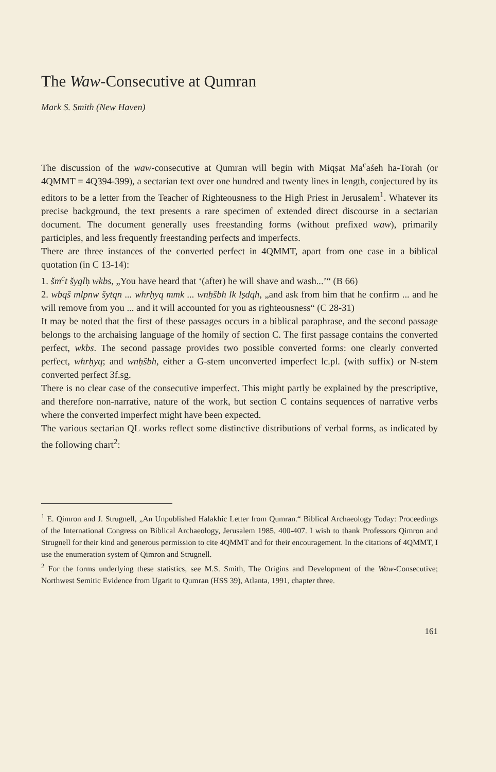The Waw-Consecutive at Qumran
Mark S. Smith (New Haven)
The discussion of the waw-consecutive at Qumran will begin with Miqṣat Ma<sup>c</sup>aśeh ha-Torah (or 4QMMT = 4Q394-399), a sectarian text over one hundred and twenty lines in length, conjectured by its editors to be a letter from the Teacher of Righteousness to the High Priest in Jerusalem<sup>1</sup>. Whatever its precise background, the text presents a rare specimen of extended direct discourse in a sectarian document. The document generally uses freestanding forms (without prefixed waw), primarily participles, and less frequently freestanding perfects and imperfects.
There are three instances of the converted perfect in 4QMMT, apart from one case in a biblical quotation (in C 13-14):
1. šm<sup>c</sup>t šyglḥ wkbs, „You have heard that ‘(after) he will shave and wash...’“ (B 66)
2. wbqš mlpnw šytqn ... whrḥyq mmk ... wnḥšbh lk lṣdqh, „and ask from him that he confirm ... and he will remove from you ... and it will accounted for you as righteousness“ (C 28-31)
It may be noted that the first of these passages occurs in a biblical paraphrase, and the second passage belongs to the archaising language of the homily of section C. The first passage contains the converted perfect, wkbs. The second passage provides two possible converted forms: one clearly converted perfect, whrḥyq; and wnḥšbh, either a G-stem unconverted imperfect lc.pl. (with suffix) or N-stem converted perfect 3f.sg.
There is no clear case of the consecutive imperfect. This might partly be explained by the prescriptive, and therefore non-narrative, nature of the work, but section C contains sequences of narrative verbs where the converted imperfect might have been expected.
The various sectarian QL works reflect some distinctive distributions of verbal forms, as indicated by the following chart<sup>2</sup>:
<sup>1</sup> E. Qimron and J. Strugnell, „An Unpublished Halakhic Letter from Qumran.“ Biblical Archaeology Today: Proceedings of the International Congress on Biblical Archaeology, Jerusalem 1985, 400-407. I wish to thank Professors Qimron and Strugnell for their kind and generous permission to cite 4QMMT and for their encouragement. In the citations of 4QMMT, I use the enumeration system of Qimron and Strugnell.
<sup>2</sup> For the forms underlying these statistics, see M.S. Smith, The Origins and Development of the Waw-Consecutive; Northwest Semitic Evidence from Ugarit to Qumran (HSS 39), Atlanta, 1991, chapter three.
161